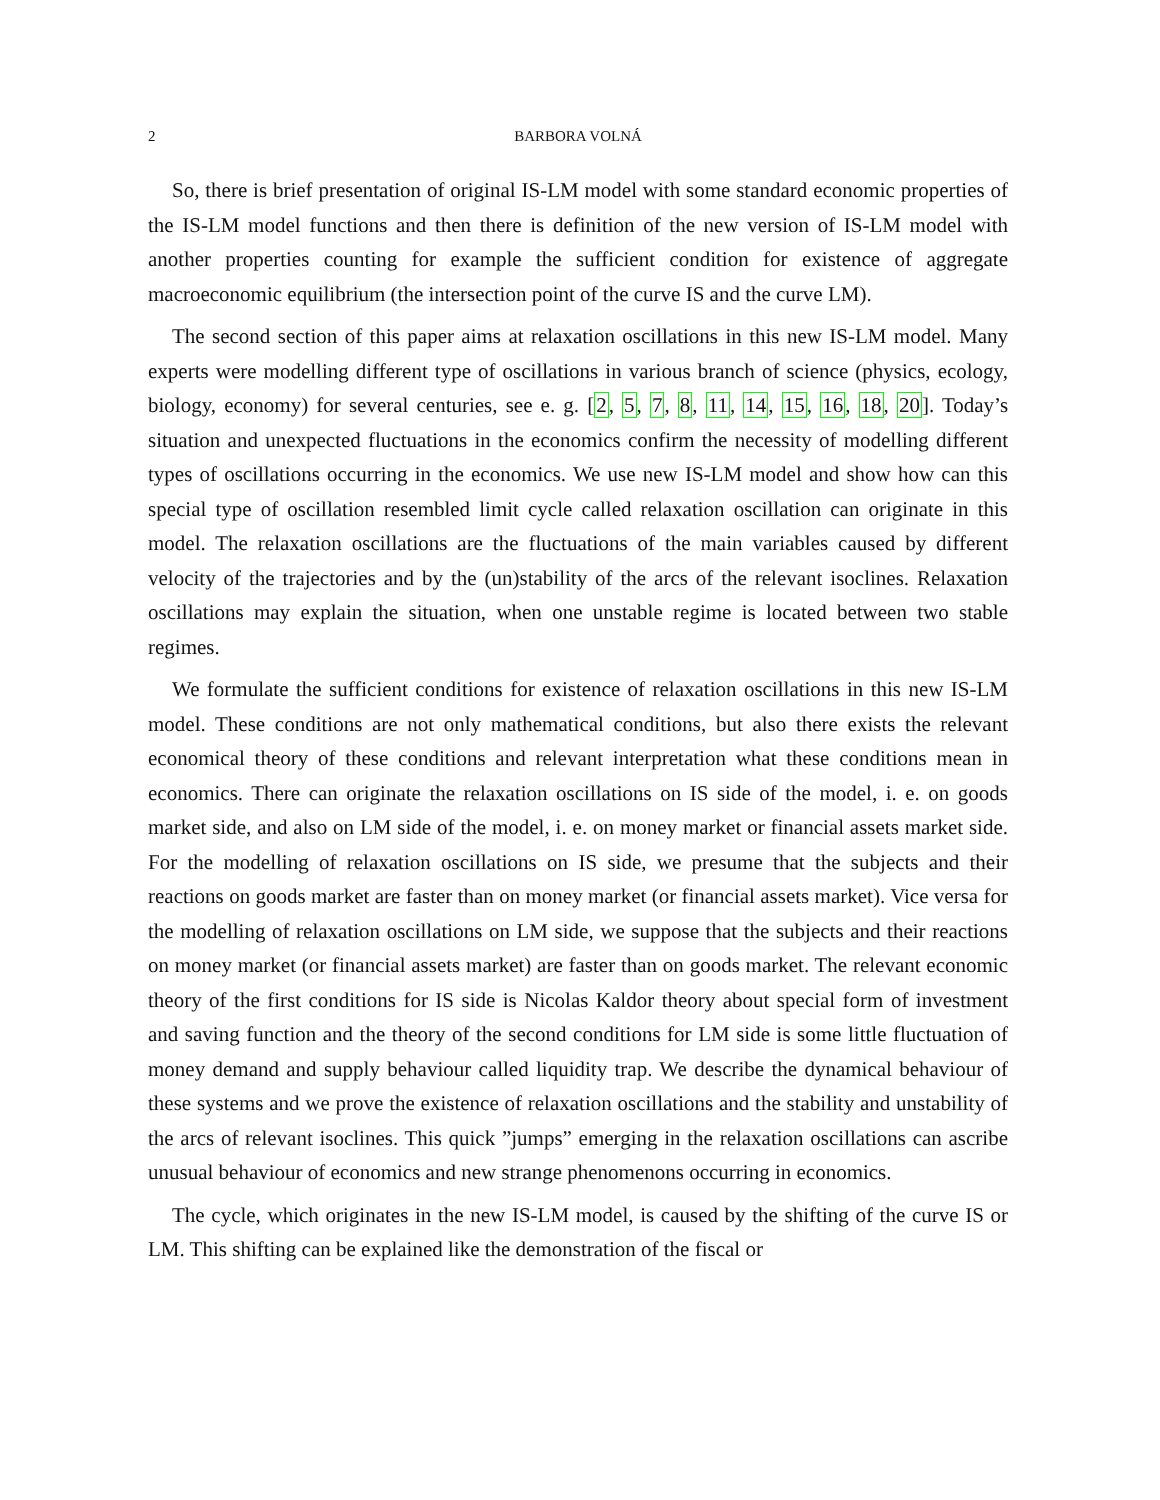2 BARBORA VOLNÁ
So, there is brief presentation of original IS-LM model with some standard economic properties of the IS-LM model functions and then there is definition of the new version of IS-LM model with another properties counting for example the sufficient condition for existence of aggregate macroeconomic equilibrium (the intersection point of the curve IS and the curve LM).
The second section of this paper aims at relaxation oscillations in this new IS-LM model. Many experts were modelling different type of oscillations in various branch of science (physics, ecology, biology, economy) for several centuries, see e. g. [2, 5, 7, 8, 11, 14, 15, 16, 18, 20]. Today’s situation and unexpected fluctuations in the economics confirm the necessity of modelling different types of oscillations occurring in the economics. We use new IS-LM model and show how can this special type of oscillation resembled limit cycle called relaxation oscillation can originate in this model. The relaxation oscillations are the fluctuations of the main variables caused by different velocity of the trajectories and by the (un)stability of the arcs of the relevant isoclines. Relaxation oscillations may explain the situation, when one unstable regime is located between two stable regimes.
We formulate the sufficient conditions for existence of relaxation oscillations in this new IS-LM model. These conditions are not only mathematical conditions, but also there exists the relevant economical theory of these conditions and relevant interpretation what these conditions mean in economics. There can originate the relaxation oscillations on IS side of the model, i. e. on goods market side, and also on LM side of the model, i. e. on money market or financial assets market side. For the modelling of relaxation oscillations on IS side, we presume that the subjects and their reactions on goods market are faster than on money market (or financial assets market). Vice versa for the modelling of relaxation oscillations on LM side, we suppose that the subjects and their reactions on money market (or financial assets market) are faster than on goods market. The relevant economic theory of the first conditions for IS side is Nicolas Kaldor theory about special form of investment and saving function and the theory of the second conditions for LM side is some little fluctuation of money demand and supply behaviour called liquidity trap. We describe the dynamical behaviour of these systems and we prove the existence of relaxation oscillations and the stability and unstability of the arcs of relevant isoclines. This quick ”jumps” emerging in the relaxation oscillations can ascribe unusual behaviour of economics and new strange phenomenons occurring in economics.
The cycle, which originates in the new IS-LM model, is caused by the shifting of the curve IS or LM. This shifting can be explained like the demonstration of the fiscal or